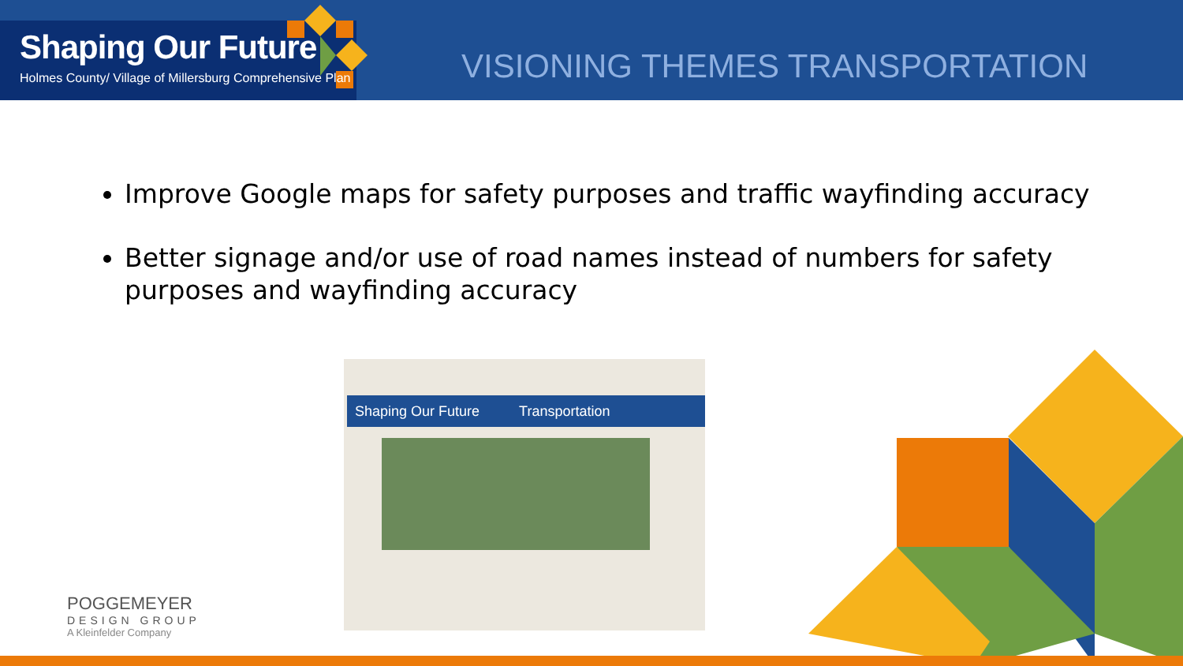Shaping Our Future
Holmes County/ Village of Millersburg Comprehensive Plan
VISIONING THEMES TRANSPORTATION
Improve Google maps for safety purposes and traffic wayfinding accuracy
Better signage and/or use of road names instead of numbers for safety purposes and wayfinding accuracy
Shaping Our Future Transportation
POGGEMEYER
DESIGN GROUP
A Kleinfelder Company